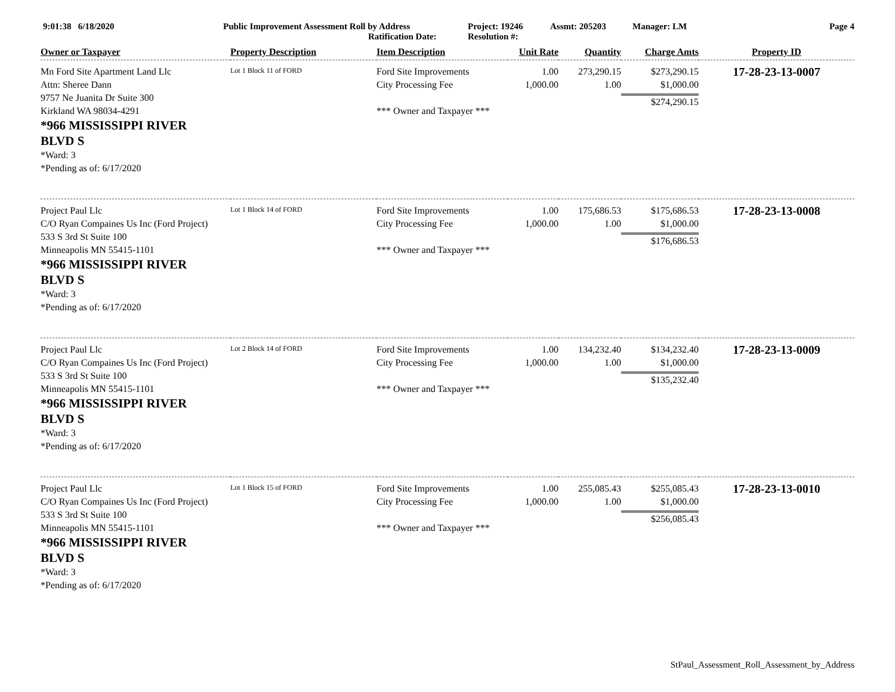9:01:38 6/18/2020 Public Improvement Assessment Roll by Address
Ratification Date:
Project: 19246
Resolution #:
Assmt: 205203 Manager: LM Page 4
| Owner or Taxpayer | Property Description | Item Description | Unit Rate | Quantity | Charge Amts | Property ID |
| --- | --- | --- | --- | --- | --- | --- |
| Mn Ford Site Apartment Land Llc Attn: Sheree Dann 9757 Ne Juanita Dr Suite 300 Kirkland WA 98034-4291 *966 MISSISSIPPI RIVER BLVD S *Ward: 3 *Pending as of: 6/17/2020 | Lot 1 Block 11 of FORD | Ford Site Improvements City Processing Fee *** Owner and Taxpayer *** | 1.00 1,000.00 | 273,290.15 1.00 | $273,290.15 $1,000.00 $274,290.15 | 17-28-23-13-0007 |
| Project Paul Llc C/O Ryan Compaines Us Inc (Ford Project) 533 S 3rd St Suite 100 Minneapolis MN 55415-1101 *966 MISSISSIPPI RIVER BLVD S *Ward: 3 *Pending as of: 6/17/2020 | Lot 1 Block 14 of FORD | Ford Site Improvements City Processing Fee *** Owner and Taxpayer *** | 1.00 1,000.00 | 175,686.53 1.00 | $175,686.53 $1,000.00 $176,686.53 | 17-28-23-13-0008 |
| Project Paul Llc C/O Ryan Compaines Us Inc (Ford Project) 533 S 3rd St Suite 100 Minneapolis MN 55415-1101 *966 MISSISSIPPI RIVER BLVD S *Ward: 3 *Pending as of: 6/17/2020 | Lot 2 Block 14 of FORD | Ford Site Improvements City Processing Fee *** Owner and Taxpayer *** | 1.00 1,000.00 | 134,232.40 1.00 | $134,232.40 $1,000.00 $135,232.40 | 17-28-23-13-0009 |
| Project Paul Llc C/O Ryan Compaines Us Inc (Ford Project) 533 S 3rd St Suite 100 Minneapolis MN 55415-1101 *966 MISSISSIPPI RIVER BLVD S *Ward: 3 *Pending as of: 6/17/2020 | Lot 1 Block 15 of FORD | Ford Site Improvements City Processing Fee *** Owner and Taxpayer *** | 1.00 1,000.00 | 255,085.43 1.00 | $255,085.43 $1,000.00 $256,085.43 | 17-28-23-13-0010 |
StPaul_Assessment_Roll_Assessment_by_Address